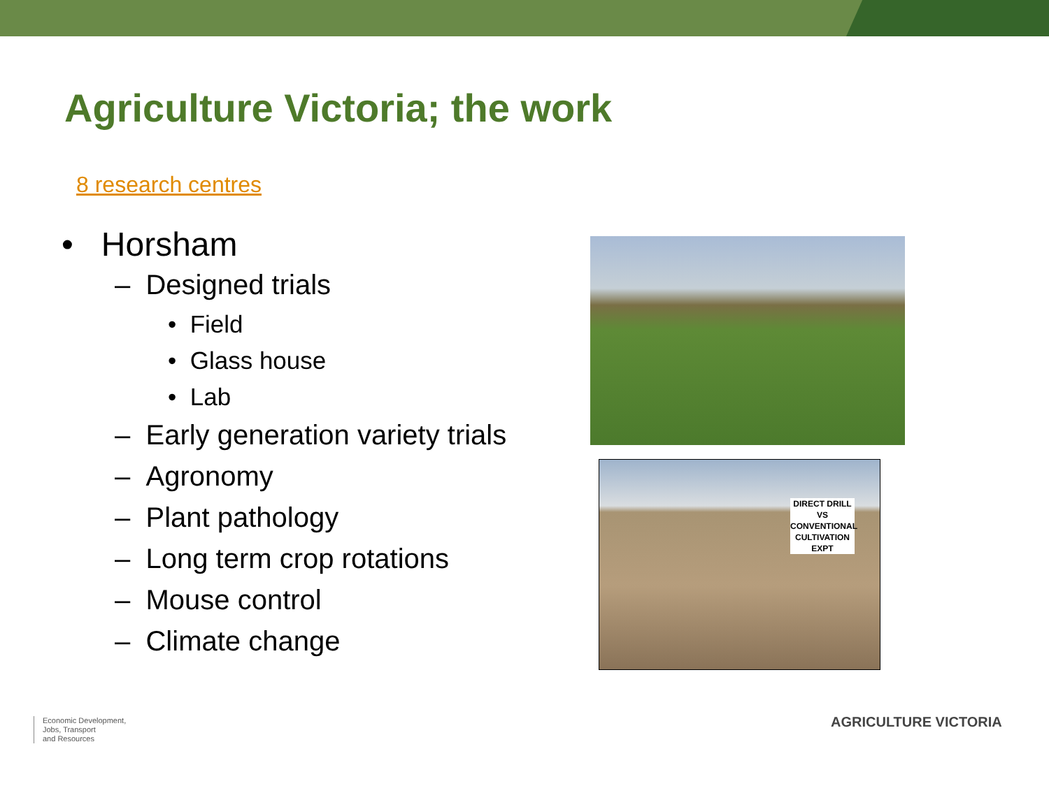Agriculture Victoria; the work
8 research centres
• Horsham
– Designed trials
• Field
• Glass house
• Lab
– Early generation variety trials
– Agronomy
– Plant pathology
– Long term crop rotations
– Mouse control
– Climate change
DIRECT DRILL
VS
CONVENTIONAL
CULTIVATION
EXPT
Economic Development,
Jobs, Transport
and Resources
AGRICULTURE VICTORIA